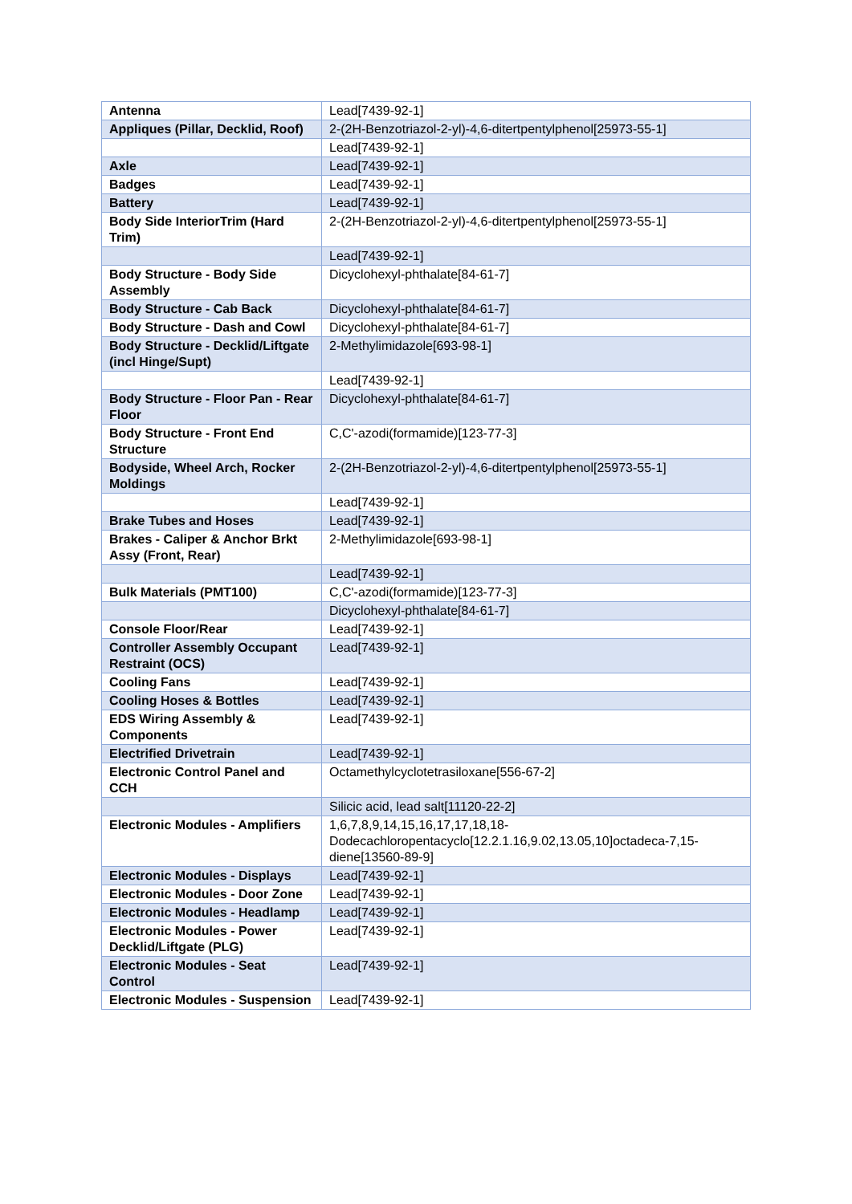| Antenna | Lead[7439-92-1] |
| Appliques (Pillar, Decklid, Roof) | 2-(2H-Benzotriazol-2-yl)-4,6-ditertpentylphenol[25973-55-1] |
| | Lead[7439-92-1] |
| Axle | Lead[7439-92-1] |
| Badges | Lead[7439-92-1] |
| Battery | Lead[7439-92-1] |
| Body Side InteriorTrim (Hard Trim) | 2-(2H-Benzotriazol-2-yl)-4,6-ditertpentylphenol[25973-55-1] |
| | Lead[7439-92-1] |
| Body Structure - Body Side Assembly | Dicyclohexyl-phthalate[84-61-7] |
| Body Structure - Cab Back | Dicyclohexyl-phthalate[84-61-7] |
| Body Structure - Dash and Cowl | Dicyclohexyl-phthalate[84-61-7] |
| Body Structure - Decklid/Liftgate (incl Hinge/Supt) | 2-Methylimidazole[693-98-1] |
| | Lead[7439-92-1] |
| Body Structure - Floor Pan - Rear Floor | Dicyclohexyl-phthalate[84-61-7] |
| Body Structure - Front End Structure | C,C'-azodi(formamide)[123-77-3] |
| Bodyside, Wheel Arch, Rocker Moldings | 2-(2H-Benzotriazol-2-yl)-4,6-ditertpentylphenol[25973-55-1] |
| | Lead[7439-92-1] |
| Brake Tubes and Hoses | Lead[7439-92-1] |
| Brakes - Caliper & Anchor Brkt Assy (Front, Rear) | 2-Methylimidazole[693-98-1] |
| | Lead[7439-92-1] |
| Bulk Materials (PMT100) | C,C'-azodi(formamide)[123-77-3] |
| | Dicyclohexyl-phthalate[84-61-7] |
| Console Floor/Rear | Lead[7439-92-1] |
| Controller Assembly Occupant Restraint (OCS) | Lead[7439-92-1] |
| Cooling Fans | Lead[7439-92-1] |
| Cooling Hoses & Bottles | Lead[7439-92-1] |
| EDS Wiring Assembly & Components | Lead[7439-92-1] |
| Electrified Drivetrain | Lead[7439-92-1] |
| Electronic Control Panel and CCH | Octamethylcyclotetrasiloxane[556-67-2] |
| | Silicic acid, lead salt[11120-22-2] |
| Electronic Modules - Amplifiers | 1,6,7,8,9,14,15,16,17,17,18,18-Dodecachloropentacyclo[12.2.1.16,9.02,13.05,10]octadeca-7,15-diene[13560-89-9] |
| Electronic Modules - Displays | Lead[7439-92-1] |
| Electronic Modules - Door Zone | Lead[7439-92-1] |
| Electronic Modules - Headlamp | Lead[7439-92-1] |
| Electronic Modules - Power Decklid/Liftgate (PLG) | Lead[7439-92-1] |
| Electronic Modules - Seat Control | Lead[7439-92-1] |
| Electronic Modules - Suspension | Lead[7439-92-1] |